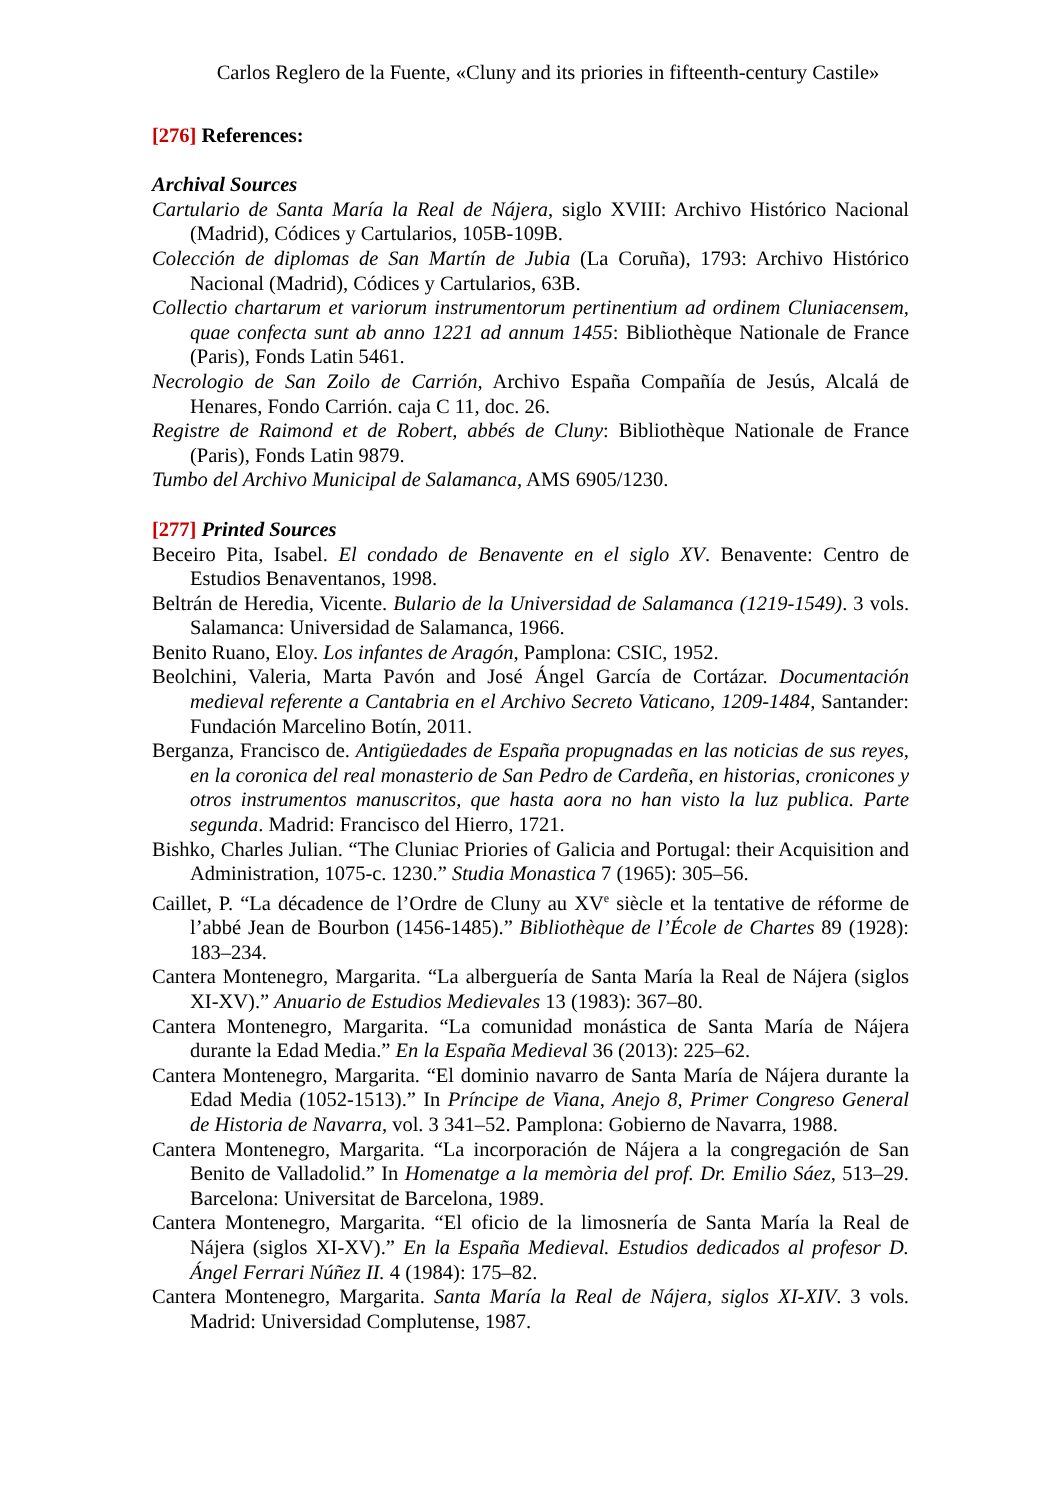Carlos Reglero de la Fuente, «Cluny and its priories in fifteenth-century Castile»
[276] References:
Archival Sources
Cartulario de Santa María la Real de Nájera, siglo XVIII: Archivo Histórico Nacional (Madrid), Códices y Cartularios, 105B-109B.
Colección de diplomas de San Martín de Jubia (La Coruña), 1793: Archivo Histórico Nacional (Madrid), Códices y Cartularios, 63B.
Collectio chartarum et variorum instrumentorum pertinentium ad ordinem Cluniacensem, quae confecta sunt ab anno 1221 ad annum 1455: Bibliothèque Nationale de France (Paris), Fonds Latin 5461.
Necrologio de San Zoilo de Carrión, Archivo España Compañía de Jesús, Alcalá de Henares, Fondo Carrión. caja C 11, doc. 26.
Registre de Raimond et de Robert, abbés de Cluny: Bibliothèque Nationale de France (Paris), Fonds Latin 9879.
Tumbo del Archivo Municipal de Salamanca, AMS 6905/1230.
[277] Printed Sources
Beceiro Pita, Isabel. El condado de Benavente en el siglo XV. Benavente: Centro de Estudios Benaventanos, 1998.
Beltrán de Heredia, Vicente. Bulario de la Universidad de Salamanca (1219-1549). 3 vols. Salamanca: Universidad de Salamanca, 1966.
Benito Ruano, Eloy. Los infantes de Aragón, Pamplona: CSIC, 1952.
Beolchini, Valeria, Marta Pavón and José Ángel García de Cortázar. Documentación medieval referente a Cantabria en el Archivo Secreto Vaticano, 1209-1484, Santander: Fundación Marcelino Botín, 2011.
Berganza, Francisco de. Antigüedades de España propugnadas en las noticias de sus reyes, en la coronica del real monasterio de San Pedro de Cardeña, en historias, cronicones y otros instrumentos manuscritos, que hasta aora no han visto la luz publica. Parte segunda. Madrid: Francisco del Hierro, 1721.
Bishko, Charles Julian. “The Cluniac Priories of Galicia and Portugal: their Acquisition and Administration, 1075-c. 1230.” Studia Monastica 7 (1965): 305–56.
Caillet, P. “La décadence de l’Ordre de Cluny au XV<sup>e</sup> siècle et la tentative de réforme de l’abbé Jean de Bourbon (1456-1485).” Bibliothèque de l’École de Chartes 89 (1928): 183–234.
Cantera Montenegro, Margarita. “La alberguería de Santa María la Real de Nájera (siglos XI-XV).” Anuario de Estudios Medievales 13 (1983): 367–80.
Cantera Montenegro, Margarita. “La comunidad monástica de Santa María de Nájera durante la Edad Media.” En la España Medieval 36 (2013): 225–62.
Cantera Montenegro, Margarita. “El dominio navarro de Santa María de Nájera durante la Edad Media (1052-1513).” In Príncipe de Viana, Anejo 8, Primer Congreso General de Historia de Navarra, vol. 3 341–52. Pamplona: Gobierno de Navarra, 1988.
Cantera Montenegro, Margarita. “La incorporación de Nájera a la congregación de San Benito de Valladolid.” In Homenatge a la memòria del prof. Dr. Emilio Sáez, 513–29. Barcelona: Universitat de Barcelona, 1989.
Cantera Montenegro, Margarita. “El oficio de la limosnería de Santa María la Real de Nájera (siglos XI-XV).” En la España Medieval. Estudios dedicados al profesor D. Ángel Ferrari Núñez II. 4 (1984): 175–82.
Cantera Montenegro, Margarita. Santa María la Real de Nájera, siglos XI-XIV. 3 vols. Madrid: Universidad Complutense, 1987.